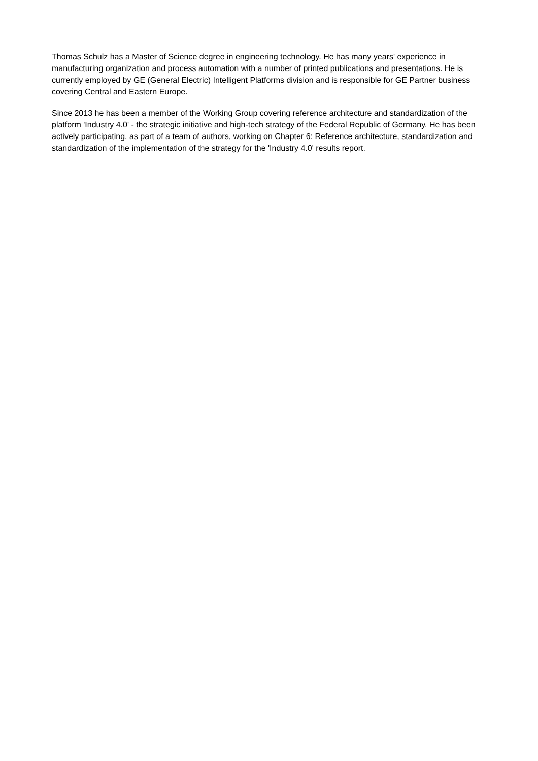Thomas Schulz has a Master of Science degree in engineering technology. He has many years' experience in manufacturing organization and process automation with a number of printed publications and presentations. He is currently employed by GE (General Electric) Intelligent Platforms division and is responsible for GE Partner business covering Central and Eastern Europe.
Since 2013 he has been a member of the Working Group covering reference architecture and standardization of the platform 'Industry 4.0' - the strategic initiative and high-tech strategy of the Federal Republic of Germany. He has been actively participating, as part of a team of authors, working on Chapter 6: Reference architecture, standardization and standardization of the implementation of the strategy for the 'Industry 4.0' results report.